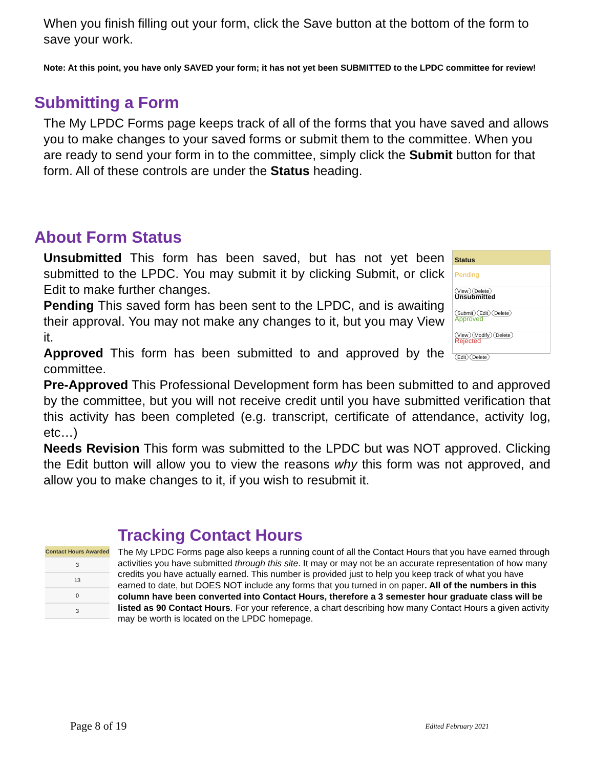When you finish filling out your form, click the Save button at the bottom of the form to save your work.
Note: At this point, you have only SAVED your form; it has not yet been SUBMITTED to the LPDC committee for review!
Submitting a Form
The My LPDC Forms page keeps track of all of the forms that you have saved and allows you to make changes to your saved forms or submit them to the committee. When you are ready to send your form in to the committee, simply click the Submit button for that form. All of these controls are under the Status heading.
About Form Status
Status
Pending
View Delete
Unsubmitted
Submit Edit Delete
Approved
View Modify Delete
Rejected
Edit Delete
Unsubmitted This form has been saved, but has not yet been submitted to the LPDC. You may submit it by clicking Submit, or click Edit to make further changes.
Pending This saved form has been sent to the LPDC, and is awaiting their approval. You may not make any changes to it, but you may View it.
Approved This form has been submitted to and approved by the committee.
Pre-Approved This Professional Development form has been submitted to and approved by the committee, but you will not receive credit until you have submitted verification that this activity has been completed (e.g. transcript, certificate of attendance, activity log, etc…)
Needs Revision This form was submitted to the LPDC but was NOT approved. Clicking the Edit button will allow you to view the reasons why this form was not approved, and allow you to make changes to it, if you wish to resubmit it.
Contact Hours Awarded
3
13
0
3
Tracking Contact Hours
The My LPDC Forms page also keeps a running count of all the Contact Hours that you have earned through activities you have submitted through this site. It may or may not be an accurate representation of how many credits you have actually earned. This number is provided just to help you keep track of what you have earned to date, but DOES NOT include any forms that you turned in on paper. All of the numbers in this column have been converted into Contact Hours, therefore a 3 semester hour graduate class will be listed as 90 Contact Hours. For your reference, a chart describing how many Contact Hours a given activity may be worth is located on the LPDC homepage.
Page 8 of 19 Edited February 2021